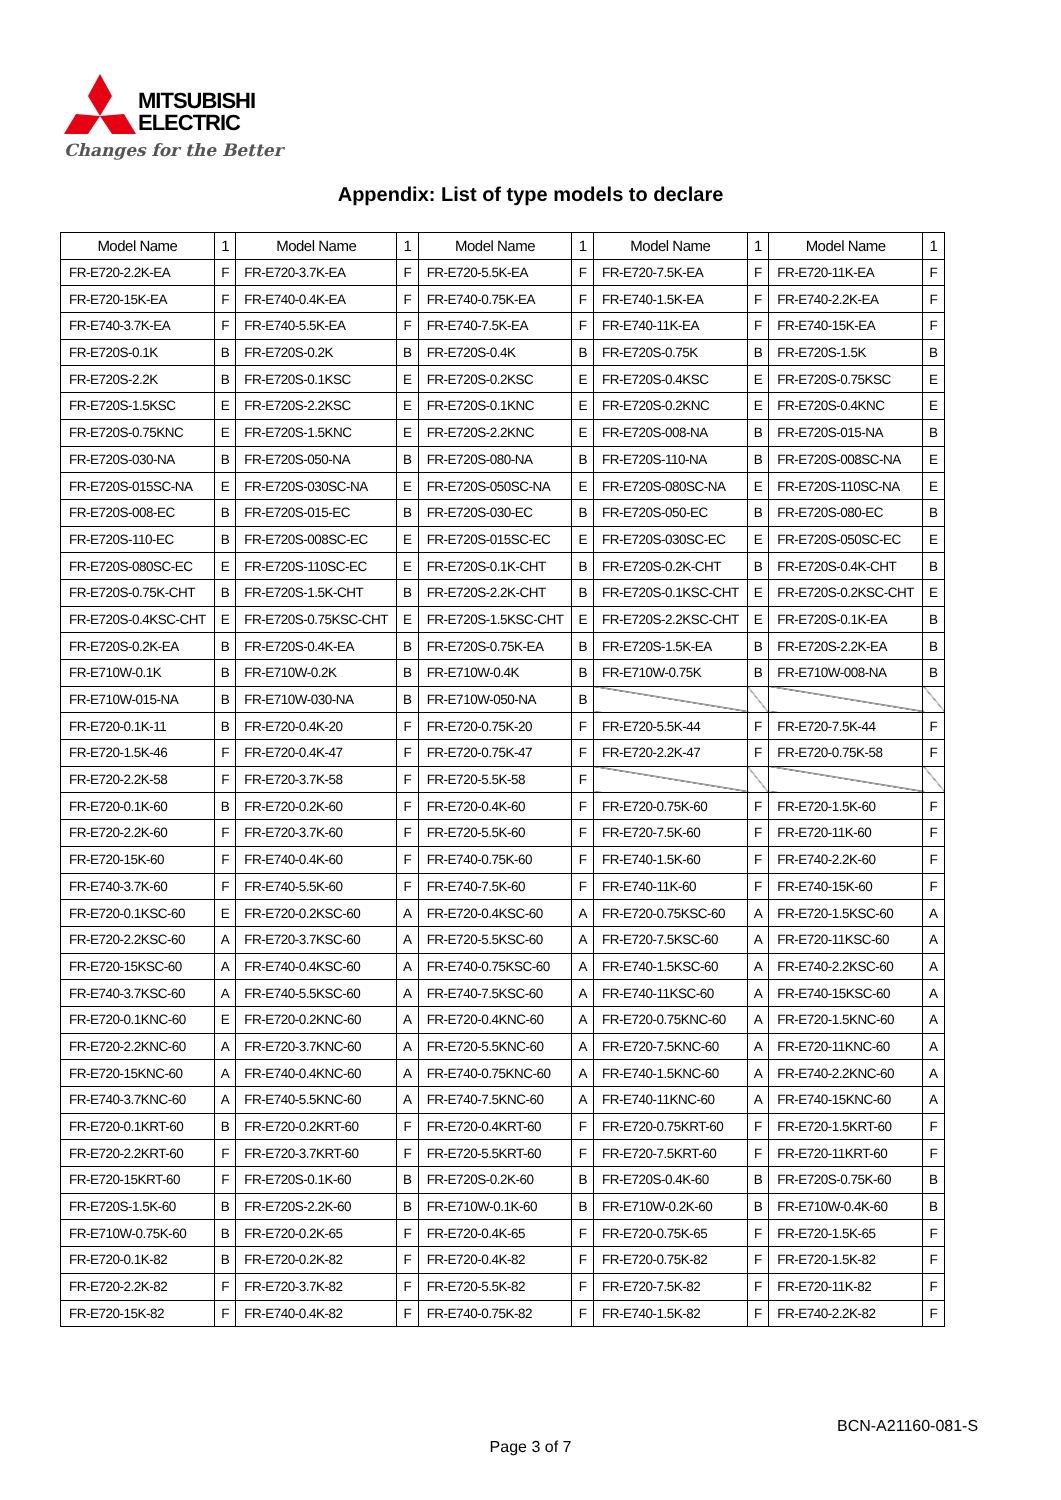MITSUBISHI
ELECTRIC
Changes for the Better
Appendix: List of type models to declare
| Model Name | 1 | Model Name | 1 | Model Name | 1 | Model Name | 1 | Model Name | 1 |
| --- | --- | --- | --- | --- | --- | --- | --- | --- | --- |
| FR-E720-2.2K-EA | F | FR-E720-3.7K-EA | F | FR-E720-5.5K-EA | F | FR-E720-7.5K-EA | F | FR-E720-11K-EA | F |
| FR-E720-15K-EA | F | FR-E740-0.4K-EA | F | FR-E740-0.75K-EA | F | FR-E740-1.5K-EA | F | FR-E740-2.2K-EA | F |
| FR-E740-3.7K-EA | F | FR-E740-5.5K-EA | F | FR-E740-7.5K-EA | F | FR-E740-11K-EA | F | FR-E740-15K-EA | F |
| FR-E720S-0.1K | B | FR-E720S-0.2K | B | FR-E720S-0.4K | B | FR-E720S-0.75K | B | FR-E720S-1.5K | B |
| FR-E720S-2.2K | B | FR-E720S-0.1KSC | E | FR-E720S-0.2KSC | E | FR-E720S-0.4KSC | E | FR-E720S-0.75KSC | E |
| FR-E720S-1.5KSC | E | FR-E720S-2.2KSC | E | FR-E720S-0.1KNC | E | FR-E720S-0.2KNC | E | FR-E720S-0.4KNC | E |
| FR-E720S-0.75KNC | E | FR-E720S-1.5KNC | E | FR-E720S-2.2KNC | E | FR-E720S-008-NA | B | FR-E720S-015-NA | B |
| FR-E720S-030-NA | B | FR-E720S-050-NA | B | FR-E720S-080-NA | B | FR-E720S-110-NA | B | FR-E720S-008SC-NA | E |
| FR-E720S-015SC-NA | E | FR-E720S-030SC-NA | E | FR-E720S-050SC-NA | E | FR-E720S-080SC-NA | E | FR-E720S-110SC-NA | E |
| FR-E720S-008-EC | B | FR-E720S-015-EC | B | FR-E720S-030-EC | B | FR-E720S-050-EC | B | FR-E720S-080-EC | B |
| FR-E720S-110-EC | B | FR-E720S-008SC-EC | E | FR-E720S-015SC-EC | E | FR-E720S-030SC-EC | E | FR-E720S-050SC-EC | E |
| FR-E720S-080SC-EC | E | FR-E720S-110SC-EC | E | FR-E720S-0.1K-CHT | B | FR-E720S-0.2K-CHT | B | FR-E720S-0.4K-CHT | B |
| FR-E720S-0.75K-CHT | B | FR-E720S-1.5K-CHT | B | FR-E720S-2.2K-CHT | B | FR-E720S-0.1KSC-CHT | E | FR-E720S-0.2KSC-CHT | E |
| FR-E720S-0.4KSC-CHT | E | FR-E720S-0.75KSC-CHT | E | FR-E720S-1.5KSC-CHT | E | FR-E720S-2.2KSC-CHT | E | FR-E720S-0.1K-EA | B |
| FR-E720S-0.2K-EA | B | FR-E720S-0.4K-EA | B | FR-E720S-0.75K-EA | B | FR-E720S-1.5K-EA | B | FR-E720S-2.2K-EA | B |
| FR-E710W-0.1K | B | FR-E710W-0.2K | B | FR-E710W-0.4K | B | FR-E710W-0.75K | B | FR-E710W-008-NA | B |
| FR-E710W-015-NA | B | FR-E710W-030-NA | B | FR-E710W-050-NA | B | | | | |
| FR-E720-0.1K-11 | B | FR-E720-0.4K-20 | F | FR-E720-0.75K-20 | F | FR-E720-5.5K-44 | F | FR-E720-7.5K-44 | F |
| FR-E720-1.5K-46 | F | FR-E720-0.4K-47 | F | FR-E720-0.75K-47 | F | FR-E720-2.2K-47 | F | FR-E720-0.75K-58 | F |
| FR-E720-2.2K-58 | F | FR-E720-3.7K-58 | F | FR-E720-5.5K-58 | F | | | | |
| FR-E720-0.1K-60 | B | FR-E720-0.2K-60 | F | FR-E720-0.4K-60 | F | FR-E720-0.75K-60 | F | FR-E720-1.5K-60 | F |
| FR-E720-2.2K-60 | F | FR-E720-3.7K-60 | F | FR-E720-5.5K-60 | F | FR-E720-7.5K-60 | F | FR-E720-11K-60 | F |
| FR-E720-15K-60 | F | FR-E740-0.4K-60 | F | FR-E740-0.75K-60 | F | FR-E740-1.5K-60 | F | FR-E740-2.2K-60 | F |
| FR-E740-3.7K-60 | F | FR-E740-5.5K-60 | F | FR-E740-7.5K-60 | F | FR-E740-11K-60 | F | FR-E740-15K-60 | F |
| FR-E720-0.1KSC-60 | E | FR-E720-0.2KSC-60 | A | FR-E720-0.4KSC-60 | A | FR-E720-0.75KSC-60 | A | FR-E720-1.5KSC-60 | A |
| FR-E720-2.2KSC-60 | A | FR-E720-3.7KSC-60 | A | FR-E720-5.5KSC-60 | A | FR-E720-7.5KSC-60 | A | FR-E720-11KSC-60 | A |
| FR-E720-15KSC-60 | A | FR-E740-0.4KSC-60 | A | FR-E740-0.75KSC-60 | A | FR-E740-1.5KSC-60 | A | FR-E740-2.2KSC-60 | A |
| FR-E740-3.7KSC-60 | A | FR-E740-5.5KSC-60 | A | FR-E740-7.5KSC-60 | A | FR-E740-11KSC-60 | A | FR-E740-15KSC-60 | A |
| FR-E720-0.1KNC-60 | E | FR-E720-0.2KNC-60 | A | FR-E720-0.4KNC-60 | A | FR-E720-0.75KNC-60 | A | FR-E720-1.5KNC-60 | A |
| FR-E720-2.2KNC-60 | A | FR-E720-3.7KNC-60 | A | FR-E720-5.5KNC-60 | A | FR-E720-7.5KNC-60 | A | FR-E720-11KNC-60 | A |
| FR-E720-15KNC-60 | A | FR-E740-0.4KNC-60 | A | FR-E740-0.75KNC-60 | A | FR-E740-1.5KNC-60 | A | FR-E740-2.2KNC-60 | A |
| FR-E740-3.7KNC-60 | A | FR-E740-5.5KNC-60 | A | FR-E740-7.5KNC-60 | A | FR-E740-11KNC-60 | A | FR-E740-15KNC-60 | A |
| FR-E720-0.1KRT-60 | B | FR-E720-0.2KRT-60 | F | FR-E720-0.4KRT-60 | F | FR-E720-0.75KRT-60 | F | FR-E720-1.5KRT-60 | F |
| FR-E720-2.2KRT-60 | F | FR-E720-3.7KRT-60 | F | FR-E720-5.5KRT-60 | F | FR-E720-7.5KRT-60 | F | FR-E720-11KRT-60 | F |
| FR-E720-15KRT-60 | F | FR-E720S-0.1K-60 | B | FR-E720S-0.2K-60 | B | FR-E720S-0.4K-60 | B | FR-E720S-0.75K-60 | B |
| FR-E720S-1.5K-60 | B | FR-E720S-2.2K-60 | B | FR-E710W-0.1K-60 | B | FR-E710W-0.2K-60 | B | FR-E710W-0.4K-60 | B |
| FR-E710W-0.75K-60 | B | FR-E720-0.2K-65 | F | FR-E720-0.4K-65 | F | FR-E720-0.75K-65 | F | FR-E720-1.5K-65 | F |
| FR-E720-0.1K-82 | B | FR-E720-0.2K-82 | F | FR-E720-0.4K-82 | F | FR-E720-0.75K-82 | F | FR-E720-1.5K-82 | F |
| FR-E720-2.2K-82 | F | FR-E720-3.7K-82 | F | FR-E720-5.5K-82 | F | FR-E720-7.5K-82 | F | FR-E720-11K-82 | F |
| FR-E720-15K-82 | F | FR-E740-0.4K-82 | F | FR-E740-0.75K-82 | F | FR-E740-1.5K-82 | F | FR-E740-2.2K-82 | F |
BCN-A21160-081-S
Page 3 of 7